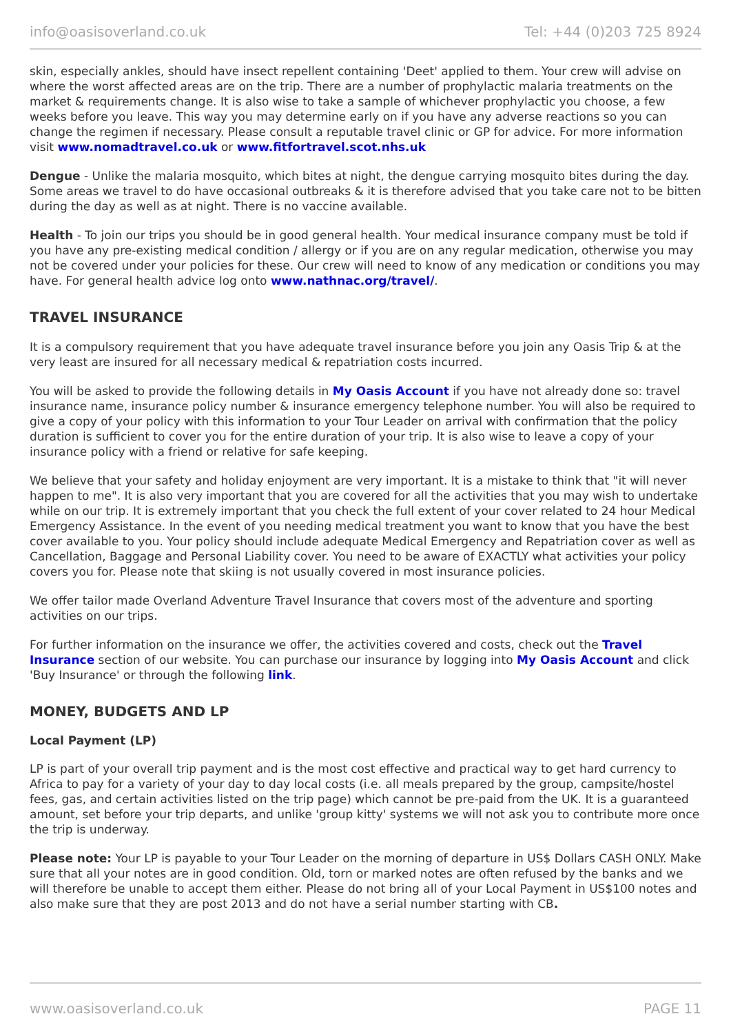info@oasisoverland.co.uk Tel: +44 (0)203 725 8924
skin, especially ankles, should have insect repellent containing 'Deet' applied to them. Your crew will advise on where the worst affected areas are on the trip. There are a number of prophylactic malaria treatments on the market & requirements change. It is also wise to take a sample of whichever prophylactic you choose, a few weeks before you leave. This way you may determine early on if you have any adverse reactions so you can change the regimen if necessary. Please consult a reputable travel clinic or GP for advice. For more information visit www.nomadtravel.co.uk or www.fitfortravel.scot.nhs.uk
Dengue - Unlike the malaria mosquito, which bites at night, the dengue carrying mosquito bites during the day. Some areas we travel to do have occasional outbreaks & it is therefore advised that you take care not to be bitten during the day as well as at night. There is no vaccine available.
Health - To join our trips you should be in good general health. Your medical insurance company must be told if you have any pre-existing medical condition / allergy or if you are on any regular medication, otherwise you may not be covered under your policies for these. Our crew will need to know of any medication or conditions you may have. For general health advice log onto www.nathnac.org/travel/.
TRAVEL INSURANCE
It is a compulsory requirement that you have adequate travel insurance before you join any Oasis Trip & at the very least are insured for all necessary medical & repatriation costs incurred.
You will be asked to provide the following details in My Oasis Account if you have not already done so: travel insurance name, insurance policy number & insurance emergency telephone number. You will also be required to give a copy of your policy with this information to your Tour Leader on arrival with confirmation that the policy duration is sufficient to cover you for the entire duration of your trip. It is also wise to leave a copy of your insurance policy with a friend or relative for safe keeping.
We believe that your safety and holiday enjoyment are very important. It is a mistake to think that "it will never happen to me". It is also very important that you are covered for all the activities that you may wish to undertake while on our trip. It is extremely important that you check the full extent of your cover related to 24 hour Medical Emergency Assistance. In the event of you needing medical treatment you want to know that you have the best cover available to you. Your policy should include adequate Medical Emergency and Repatriation cover as well as Cancellation, Baggage and Personal Liability cover. You need to be aware of EXACTLY what activities your policy covers you for. Please note that skiing is not usually covered in most insurance policies.
We offer tailor made Overland Adventure Travel Insurance that covers most of the adventure and sporting activities on our trips.
For further information on the insurance we offer, the activities covered and costs, check out the Travel Insurance section of our website. You can purchase our insurance by logging into My Oasis Account and click 'Buy Insurance' or through the following link.
MONEY, BUDGETS AND LP
Local Payment (LP)
LP is part of your overall trip payment and is the most cost effective and practical way to get hard currency to Africa to pay for a variety of your day to day local costs (i.e. all meals prepared by the group, campsite/hostel fees, gas, and certain activities listed on the trip page) which cannot be pre-paid from the UK. It is a guaranteed amount, set before your trip departs, and unlike 'group kitty' systems we will not ask you to contribute more once the trip is underway.
Please note: Your LP is payable to your Tour Leader on the morning of departure in US$ Dollars CASH ONLY. Make sure that all your notes are in good condition. Old, torn or marked notes are often refused by the banks and we will therefore be unable to accept them either. Please do not bring all of your Local Payment in US$100 notes and also make sure that they are post 2013 and do not have a serial number starting with CB.
www.oasisoverland.co.uk PAGE 11